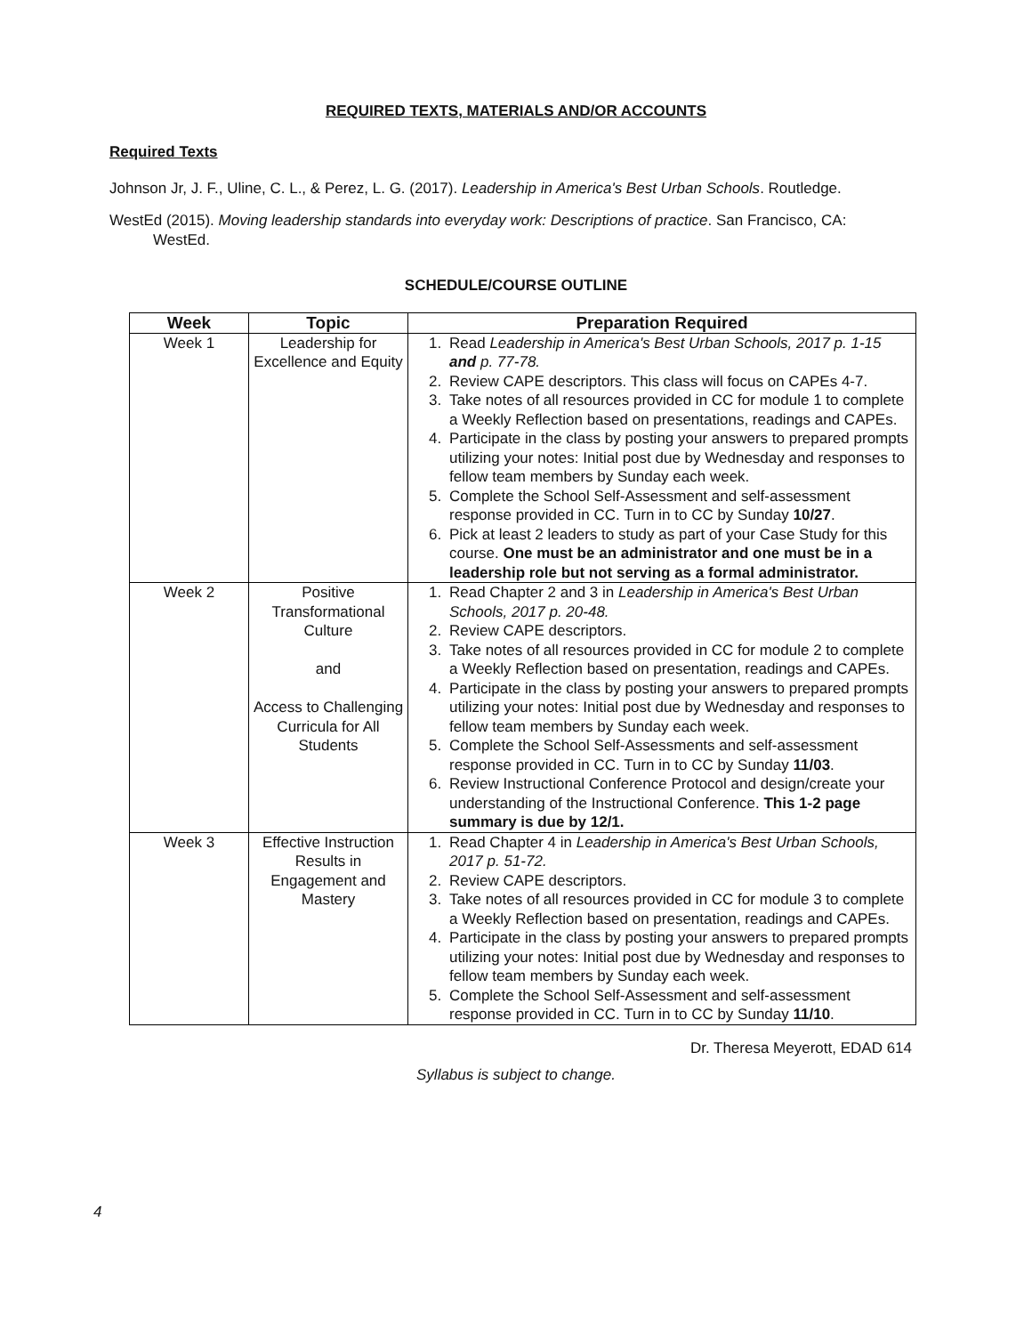REQUIRED TEXTS, MATERIALS AND/OR ACCOUNTS
Required Texts
Johnson Jr, J. F., Uline, C. L., & Perez, L. G. (2017). Leadership in America's Best Urban Schools. Routledge.
WestEd (2015). Moving leadership standards into everyday work: Descriptions of practice. San Francisco, CA: WestEd.
SCHEDULE/COURSE OUTLINE
| Week | Topic | Preparation Required |
| --- | --- | --- |
| Week 1 | Leadership for Excellence and Equity | 1. Read Leadership in America's Best Urban Schools, 2017 p. 1-15 and p. 77-78. 2. Review CAPE descriptors. This class will focus on CAPEs 4-7. 3. Take notes of all resources provided in CC for module 1 to complete a Weekly Reflection based on presentations, readings and CAPEs. 4. Participate in the class by posting your answers to prepared prompts utilizing your notes: Initial post due by Wednesday and responses to fellow team members by Sunday each week. 5. Complete the School Self-Assessment and self-assessment response provided in CC. Turn in to CC by Sunday 10/27 . 6. Pick at least 2 leaders to study as part of your Case Study for this course. One must be an administrator and one must be in a leadership role but not serving as a formal administrator. |
| Week 2 | Positive Transformational Culture and Access to Challenging Curricula for All Students | 1. Read Chapter 2 and 3 in Leadership in America's Best Urban Schools, 2017 p. 20-48. 2. Review CAPE descriptors. 3. Take notes of all resources provided in CC for module 2 to complete a Weekly Reflection based on presentation, readings and CAPEs. 4. Participate in the class by posting your answers to prepared prompts utilizing your notes: Initial post due by Wednesday and responses to fellow team members by Sunday each week. 5. Complete the School Self-Assessments and self-assessment response provided in CC. Turn in to CC by Sunday 11/03 . 6. Review Instructional Conference Protocol and design/create your understanding of the Instructional Conference. This 1-2 page summary is due by 12/1. |
| Week 3 | Effective Instruction Results in Engagement and Mastery | 1. Read Chapter 4 in Leadership in America's Best Urban Schools, 2017 p. 51-72. 2. Review CAPE descriptors. 3. Take notes of all resources provided in CC for module 3 to complete a Weekly Reflection based on presentation, readings and CAPEs. 4. Participate in the class by posting your answers to prepared prompts utilizing your notes: Initial post due by Wednesday and responses to fellow team members by Sunday each week. 5. Complete the School Self-Assessment and self-assessment response provided in CC. Turn in to CC by Sunday 11/10 . |
4
Dr. Theresa Meyerott, EDAD 614
Syllabus is subject to change.